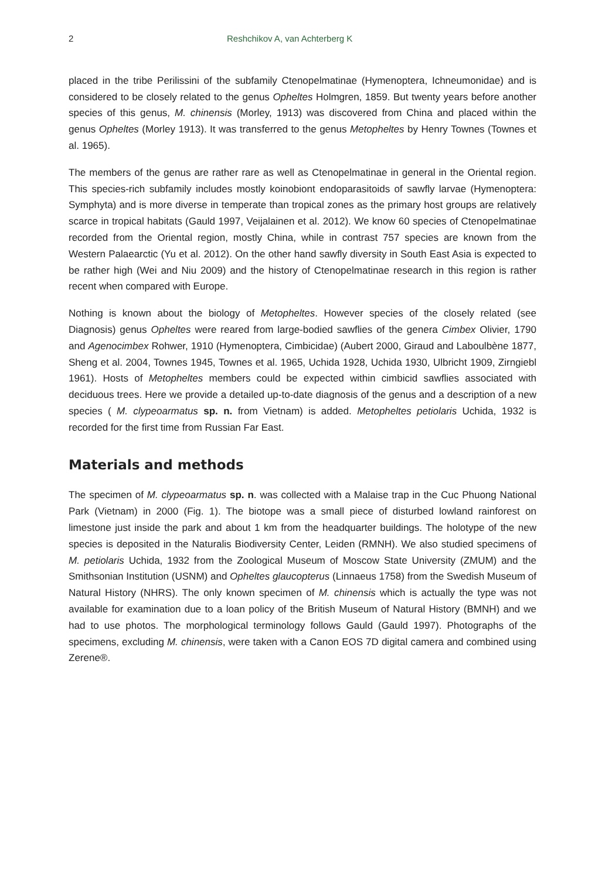2 Reshchikov A, van Achterberg K
placed in the tribe Perilissini of the subfamily Ctenopelmatinae (Hymenoptera, Ichneumonidae) and is considered to be closely related to the genus Opheltes Holmgren, 1859. But twenty years before another species of this genus, M. chinensis (Morley, 1913) was discovered from China and placed within the genus Opheltes (Morley 1913). It was transferred to the genus Metopheltes by Henry Townes (Townes et al. 1965).
The members of the genus are rather rare as well as Ctenopelmatinae in general in the Oriental region. This species-rich subfamily includes mostly koinobiont endoparasitoids of sawfly larvae (Hymenoptera: Symphyta) and is more diverse in temperate than tropical zones as the primary host groups are relatively scarce in tropical habitats (Gauld 1997, Veijalainen et al. 2012). We know 60 species of Ctenopelmatinae recorded from the Oriental region, mostly China, while in contrast 757 species are known from the Western Palaearctic (Yu et al. 2012). On the other hand sawfly diversity in South East Asia is expected to be rather high (Wei and Niu 2009) and the history of Ctenopelmatinae research in this region is rather recent when compared with Europe.
Nothing is known about the biology of Metopheltes. However species of the closely related (see Diagnosis) genus Opheltes were reared from large-bodied sawflies of the genera Cimbex Olivier, 1790 and Agenocimbex Rohwer, 1910 (Hymenoptera, Cimbicidae) (Aubert 2000, Giraud and Laboulbène 1877, Sheng et al. 2004, Townes 1945, Townes et al. 1965, Uchida 1928, Uchida 1930, Ulbricht 1909, Zirngiebl 1961). Hosts of Metopheltes members could be expected within cimbicid sawflies associated with deciduous trees. Here we provide a detailed up-to-date diagnosis of the genus and a description of a new species ( M. clypeoarmatus sp. n. from Vietnam) is added. Metopheltes petiolaris Uchida, 1932 is recorded for the first time from Russian Far East.
Materials and methods
The specimen of M. clypeoarmatus sp. n. was collected with a Malaise trap in the Cuc Phuong National Park (Vietnam) in 2000 (Fig. 1). The biotope was a small piece of disturbed lowland rainforest on limestone just inside the park and about 1 km from the headquarter buildings. The holotype of the new species is deposited in the Naturalis Biodiversity Center, Leiden (RMNH). We also studied specimens of M. petiolaris Uchida, 1932 from the Zoological Museum of Moscow State University (ZMUM) and the Smithsonian Institution (USNM) and Opheltes glaucopterus (Linnaeus 1758) from the Swedish Museum of Natural History (NHRS). The only known specimen of M. chinensis which is actually the type was not available for examination due to a loan policy of the British Museum of Natural History (BMNH) and we had to use photos. The morphological terminology follows Gauld (Gauld 1997). Photographs of the specimens, excluding M. chinensis, were taken with a Canon EOS 7D digital camera and combined using Zerene®.